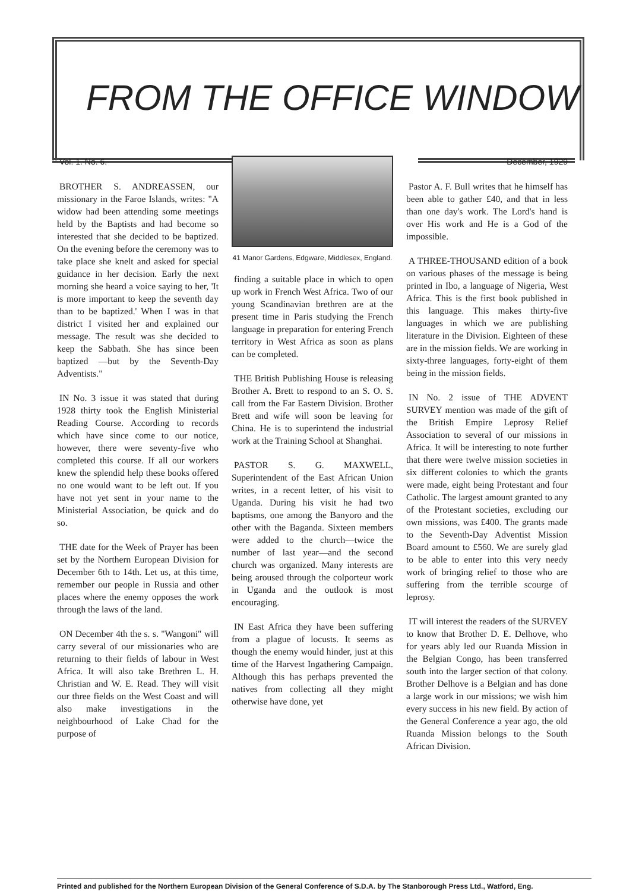FROM THE OFFICE WINDOW
Vol. 1. No. 6.
BROTHER S. ANDREASSEN, our missionary in the Faroe Islands, writes: "A widow had been attending some meetings held by the Baptists and had become so interested that she decided to be baptized. On the evening before the ceremony was to take place she knelt and asked for special guidance in her decision. Early the next morning she heard a voice saying to her, 'It is more important to keep the seventh day than to be baptized.' When I was in that district I visited her and explained our message. The result was she decided to keep the Sabbath. She has since been baptized —but by the Seventh-Day Adventists."
IN No. 3 issue it was stated that during 1928 thirty took the English Ministerial Reading Course. According to records which have since come to our notice, however, there were seventy-five who completed this course. If all our workers knew the splendid help these books offered no one would want to be left out. If you have not yet sent in your name to the Ministerial Association, be quick and do so.
THE date for the Week of Prayer has been set by the Northern European Division for December 6th to 14th. Let us, at this time, remember our people in Russia and other places where the enemy opposes the work through the laws of the land.
ON December 4th the s. s. "Wangoni" will carry several of our missionaries who are returning to their fields of labour in West Africa. It will also take Brethren L. H. Christian and W. E. Read. They will visit our three fields on the West Coast and will also make investigations in the neighbourhood of Lake Chad for the purpose of
41 Manor Gardens, Edgware, Middlesex, England.
finding a suitable place in which to open up work in French West Africa. Two of our young Scandinavian brethren are at the present time in Paris studying the French language in preparation for entering French territory in West Africa as soon as plans can be completed.
THE British Publishing House is releasing Brother A. Brett to respond to an S. O. S. call from the Far Eastern Division. Brother Brett and wife will soon be leaving for China. He is to superintend the industrial work at the Training School at Shanghai.
PASTOR S. G. MAXWELL, Superintendent of the East African Union writes, in a recent letter, of his visit to Uganda. During his visit he had two baptisms, one among the Banyoro and the other with the Baganda. Sixteen members were added to the church—twice the number of last year—and the second church was organized. Many interests are being aroused through the colporteur work in Uganda and the outlook is most encouraging.
IN East Africa they have been suffering from a plague of locusts. It seems as though the enemy would hinder, just at this time of the Harvest Ingathering Campaign. Although this has perhaps prevented the natives from collecting all they might otherwise have done, yet
December, 1929
Pastor A. F. Bull writes that he himself has been able to gather £40, and that in less than one day's work. The Lord's hand is over His work and He is a God of the impossible.
A THREE-THOUSAND edition of a book on various phases of the message is being printed in Ibo, a language of Nigeria, West Africa. This is the first book published in this language. This makes thirty-five languages in which we are publishing literature in the Division. Eighteen of these are in the mission fields. We are working in sixty-three languages, forty-eight of them being in the mission fields.
IN No. 2 issue of THE ADVENT SURVEY mention was made of the gift of the British Empire Leprosy Relief Association to several of our missions in Africa. It will be interesting to note further that there were twelve mission societies in six different colonies to which the grants were made, eight being Protestant and four Catholic. The largest amount granted to any of the Protestant societies, excluding our own missions, was £400. The grants made to the Seventh-Day Adventist Mission Board amount to £560. We are surely glad to be able to enter into this very needy work of bringing relief to those who are suffering from the terrible scourge of leprosy.
IT will interest the readers of the SURVEY to know that Brother D. E. Delhove, who for years ably led our Ruanda Mission in the Belgian Congo, has been transferred south into the larger section of that colony. Brother Delhove is a Belgian and has done a large work in our missions; we wish him every success in his new field. By action of the General Conference a year ago, the old Ruanda Mission belongs to the South African Division.
Printed and published for the Northern European Division of the General Conference of S.D.A. by The Stanborough Press Ltd., Watford, Eng.